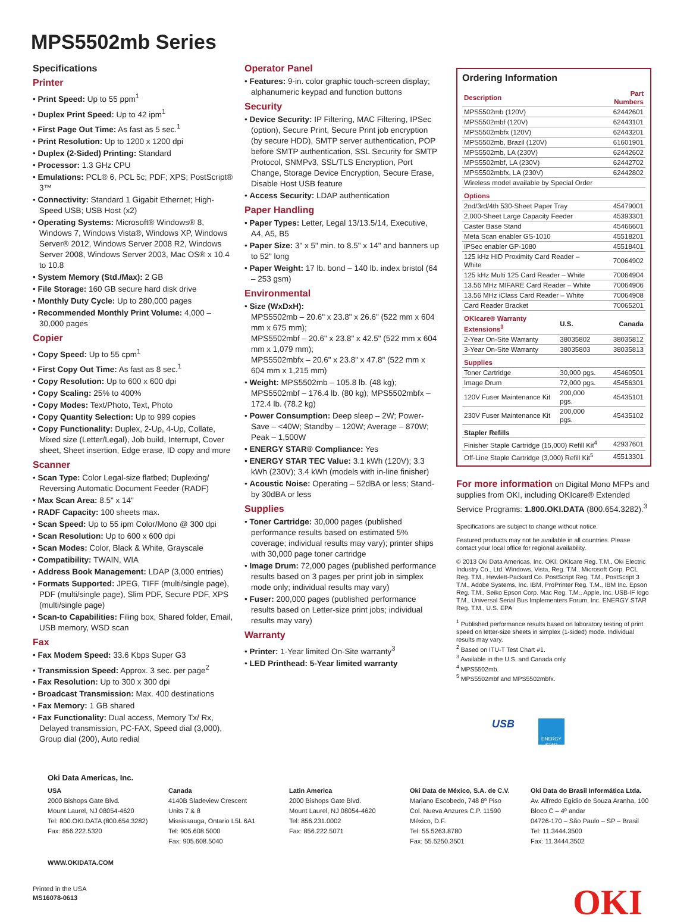MPS5502mb Series
Specifications
Printer
• Print Speed: Up to 55 ppm<sup>1</sup>
• Duplex Print Speed: Up to 42 ipm<sup>1</sup>
• First Page Out Time: As fast as 5 sec.<sup>1</sup>
• Print Resolution: Up to 1200 x 1200 dpi
• Duplex (2-Sided) Printing: Standard
• Processor: 1.3 GHz CPU
• Emulations: PCL® 6, PCL 5c; PDF; XPS; PostScript® 3™
• Connectivity: Standard 1 Gigabit Ethernet; High-Speed USB; USB Host (x2)
• Operating Systems: Microsoft® Windows® 8, Windows 7, Windows Vista®, Windows XP, Windows Server® 2012, Windows Server 2008 R2, Windows Server 2008, Windows Server 2003, Mac OS® x 10.4 to 10.8
• System Memory (Std./Max): 2 GB
• File Storage: 160 GB secure hard disk drive
• Monthly Duty Cycle: Up to 280,000 pages
• Recommended Monthly Print Volume: 4,000 – 30,000 pages
Copier
• Copy Speed: Up to 55 cpm<sup>1</sup>
• First Copy Out Time: As fast as 8 sec.<sup>1</sup>
• Copy Resolution: Up to 600 x 600 dpi
• Copy Scaling: 25% to 400%
• Copy Modes: Text/Photo, Text, Photo
• Copy Quantity Selection: Up to 999 copies
• Copy Functionality: Duplex, 2-Up, 4-Up, Collate, Mixed size (Letter/Legal), Job build, Interrupt, Cover sheet, Sheet insertion, Edge erase, ID copy and more
Scanner
• Scan Type: Color Legal-size flatbed; Duplexing/ Reversing Automatic Document Feeder (RADF)
• Max Scan Area: 8.5" x 14"
• RADF Capacity: 100 sheets max.
• Scan Speed: Up to 55 ipm Color/Mono @ 300 dpi
• Scan Resolution: Up to 600 x 600 dpi
• Scan Modes: Color, Black & White, Grayscale
• Compatibility: TWAIN, WIA
• Address Book Management: LDAP (3,000 entries)
• Formats Supported: JPEG, TIFF (multi/single page), PDF (multi/single page), Slim PDF, Secure PDF, XPS (multi/single page)
• Scan-to Capabilities: Filing box, Shared folder, Email, USB memory, WSD scan
Fax
• Fax Modem Speed: 33.6 Kbps Super G3
• Transmission Speed: Approx. 3 sec. per page<sup>2</sup>
• Fax Resolution: Up to 300 x 300 dpi
• Broadcast Transmission: Max. 400 destinations
• Fax Memory: 1 GB shared
• Fax Functionality: Dual access, Memory Tx/ Rx, Delayed transmission, PC-FAX, Speed dial (3,000), Group dial (200), Auto redial
Operator Panel
• Features: 9-in. color graphic touch-screen display; alphanumeric keypad and function buttons
Security
• Device Security: IP Filtering, MAC Filtering, IPSec (option), Secure Print, Secure Print job encryption (by secure HDD), SMTP server authentication, POP before SMTP authentication, SSL Security for SMTP Protocol, SNMPv3, SSL/TLS Encryption, Port Change, Storage Device Encryption, Secure Erase, Disable Host USB feature
• Access Security: LDAP authentication
Paper Handling
• Paper Types: Letter, Legal 13/13.5/14, Executive, A4, A5, B5
• Paper Size: 3" x 5" min. to 8.5" x 14" and banners up to 52" long
• Paper Weight: 17 lb. bond – 140 lb. index bristol (64 – 253 gsm)
Environmental
• Size (WxDxH):
MPS5502mb – 20.6" x 23.8" x 26.6" (522 mm x 604 mm x 675 mm);
MPS5502mbf – 20.6" x 23.8" x 42.5" (522 mm x 604 mm x 1,079 mm);
MPS5502mbfx – 20.6" x 23.8" x 47.8" (522 mm x 604 mm x 1,215 mm)
• Weight: MPS5502mb – 105.8 lb. (48 kg); MPS5502mbf – 176.4 lb. (80 kg); MPS5502mbfx – 172.4 lb. (78.2 kg)
• Power Consumption: Deep sleep – 2W; Power-Save – <40W; Standby – 120W; Average – 870W; Peak – 1,500W
• ENERGY STAR® Compliance: Yes
• ENERGY STAR TEC Value: 3.1 kWh (120V); 3.3 kWh (230V); 3.4 kWh (models with in-line finisher)
• Acoustic Noise: Operating – 52dBA or less; Stand-by 30dBA or less
Supplies
• Toner Cartridge: 30,000 pages (published performance results based on estimated 5% coverage; individual results may vary); printer ships with 30,000 page toner cartridge
• Image Drum: 72,000 pages (published performance results based on 3 pages per print job in simplex mode only; individual results may vary)
• Fuser: 200,000 pages (published performance results based on Letter-size print jobs; individual results may vary)
Warranty
• Printer: 1-Year limited On-Site warranty<sup>3</sup>
• LED Printhead: 5-Year limited warranty
Ordering Information
| Description | | Part Numbers |
| --- | --- | --- |
| MPS5502mb (120V) | | 62442601 |
| MPS5502mbf (120V) | | 62443101 |
| MPS5502mbfx (120V) | | 62443201 |
| MPS5502mb, Brazil (120V) | | 61601901 |
| MPS5502mb, LA (230V) | | 62442602 |
| MPS5502mbf, LA (230V) | | 62442702 |
| MPS5502mbfx, LA (230V) | | 62442802 |
| Wireless model available by Special Order | | |
| Options | | |
| 2nd/3rd/4th 530-Sheet Paper Tray | | 45479001 |
| 2,000-Sheet Large Capacity Feeder | | 45393301 |
| Caster Base Stand | | 45466601 |
| Meta Scan enabler GS-1010 | | 45518201 |
| IPSec enabler GP-1080 | | 45518401 |
| 125 kHz HID Proximity Card Reader – White | | 70064902 |
| 125 kHz Multi 125 Card Reader – White | | 70064904 |
| 13.56 MHz MIFARE Card Reader – White | | 70064906 |
| 13.56 MHz iClass Card Reader – White | | 70064908 |
| Card Reader Bracket | | 70065201 |
| OKIcare® Warranty Extensions<sup>3</sup> | U.S. | Canada |
| 2-Year On-Site Warranty | 38035802 | 38035812 |
| 3-Year On-Site Warranty | 38035803 | 38035813 |
| Supplies | | |
| Toner Cartridge | 30,000 pgs. | 45460501 |
| Image Drum | 72,000 pgs. | 45456301 |
| 120V Fuser Maintenance Kit | 200,000 pgs. | 45435101 |
| 230V Fuser Maintenance Kit | 200,000 pgs. | 45435102 |
| Stapler Refills | | |
| Finisher Staple Cartridge (15,000) Refill Kit<sup>4</sup> | | 42937601 |
| Off-Line Staple Cartridge (3,000) Refill Kit<sup>5</sup> | | 45513301 |
For more information on Digital Mono MFPs and supplies from OKI, including OKIcare® Extended Service Programs: 1.800.OKI.DATA (800.654.3282).<sup>3</sup>
Specifications are subject to change without notice.
Featured products may not be available in all countries. Please contact your local office for regional availability.
© 2013 Oki Data Americas, Inc. OKI, OKIcare Reg. T.M., Oki Electric Industry Co., Ltd. Windows, Vista, Reg. T.M., Microsoft Corp. PCL Reg. T.M., Hewlett-Packard Co. PostScript Reg. T.M., PostScript 3 T.M., Adobe Systems, Inc. IBM, ProPrinter Reg. T.M., IBM Inc. Epson Reg. T.M., Seiko Epson Corp. Mac Reg. T.M., Apple, Inc. USB-IF logo T.M., Universal Serial Bus Implementers Forum, Inc. ENERGY STAR Reg. T.M., U.S. EPA
<sup>1</sup> Published performance results based on laboratory testing of print speed on letter-size sheets in simplex (1-sided) mode. Individual results may vary.
<sup>2</sup> Based on ITU-T Test Chart #1.
<sup>3</sup> Available in the U.S. and Canada only.
<sup>4</sup> MPS5502mb.
<sup>5</sup> MPS5502mbf and MPS5502mbfx.
USB
ENERGY STAR
Oki Data Americas, Inc.
USA
2000 Bishops Gate Blvd.
Mount Laurel, NJ 08054-4620
Tel: 800.OKI.DATA (800.654.3282)
Fax: 856.222.5320
Canada
4140B Sladeview Crescent
Units 7 & 8
Mississauga, Ontario L5L 6A1
Tel: 905.608.5000
Fax: 905.608.5040
Latin America
2000 Bishops Gate Blvd.
Mount Laurel, NJ 08054-4620
Tel: 856.231.0002
Fax: 856.222.5071
Oki Data de México, S.A. de C.V.
Mariano Escobedo, 748 8º Piso
Col. Nueva Anzures C.P. 11590
México, D.F.
Tel: 55.5263.8780
Fax: 55.5250.3501
Oki Data do Brasil Informática Ltda.
Av. Alfredo Egídio de Souza Aranha, 100
Bloco C – 4º andar
04726-170 – São Paulo – SP – Brasil
Tel: 11.3444.3500
Fax: 11.3444.3502
WWW.OKIDATA.COM
Printed in the USA
MS16078-0613
OKI